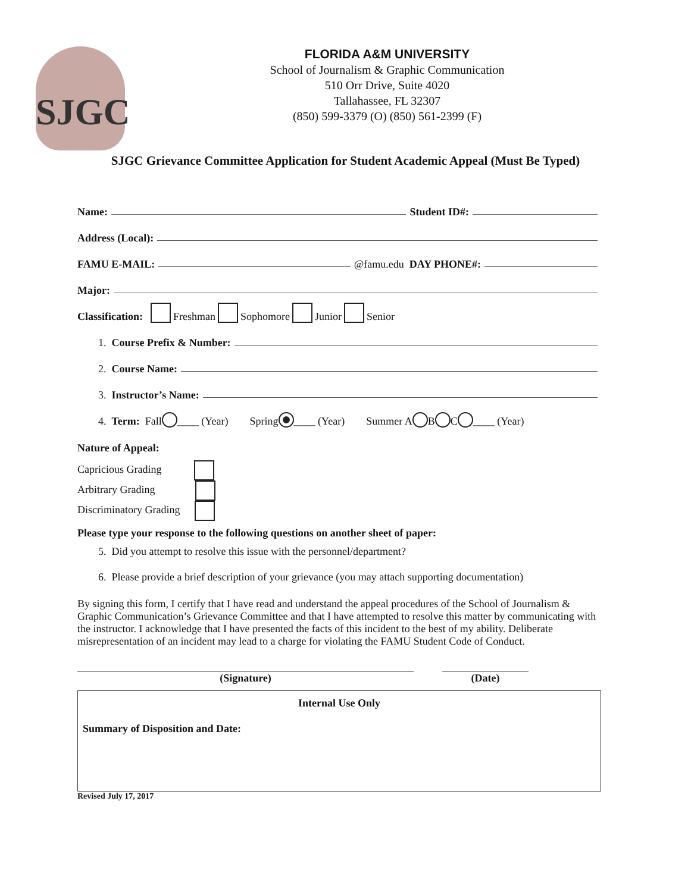SJGC
FLORIDA A&M UNIVERSITY
School of Journalism & Graphic Communication
510 Orr Drive, Suite 4020
Tallahassee, FL 32307
(850) 599-3379 (O) (850) 561-2399 (F)
SJGC Grievance Committee Application for Student Academic Appeal (Must Be Typed)
Name: Student ID#:
Address (Local):
FAMU E-MAIL: @famu.edu DAY PHONE#:
Major:
Classification: Freshman Sophomore Junior Senior
1. Course Prefix & Number:
2. Course Name:
3. Instructor’s Name:
4. Term: Fall ____ (Year) Spring ____ (Year) Summer A B C ____ (Year)
Nature of Appeal:
Capricious Grading
Arbitrary Grading
Discriminatory Grading
Please type your response to the following questions on another sheet of paper:
5. Did you attempt to resolve this issue with the personnel/department?
6. Please provide a brief description of your grievance (you may attach supporting documentation)
By signing this form, I certify that I have read and understand the appeal procedures of the School of Journalism & Graphic Communication’s Grievance Committee and that I have attempted to resolve this matter by communicating with the instructor. I acknowledge that I have presented the facts of this incident to the best of my ability. Deliberate misrepresentation of an incident may lead to a charge for violating the FAMU Student Code of Conduct.
(Signature) (Date)
Internal Use Only
Summary of Disposition and Date:
Revised July 17, 2017